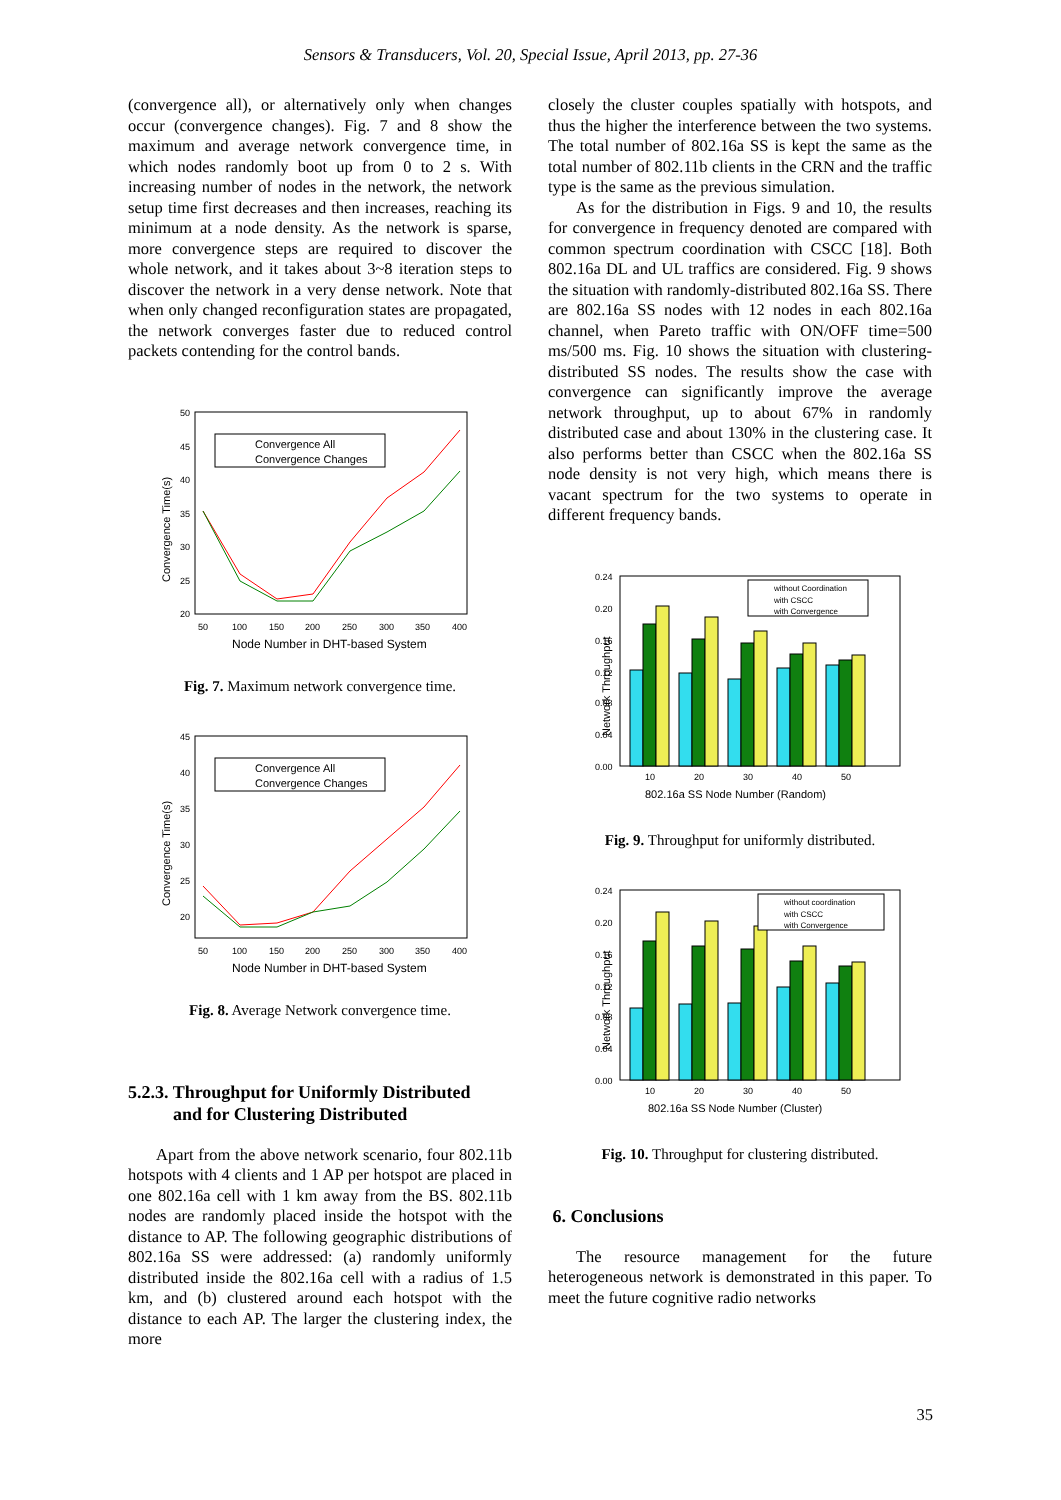Sensors & Transducers, Vol. 20, Special Issue, April 2013, pp. 27-36
(convergence all), or alternatively only when changes occur (convergence changes). Fig. 7 and 8 show the maximum and average network convergence time, in which nodes randomly boot up from 0 to 2 s. With increasing number of nodes in the network, the network setup time first decreases and then increases, reaching its minimum at a node density. As the network is sparse, more convergence steps are required to discover the whole network, and it takes about 3~8 iteration steps to discover the network in a very dense network. Note that when only changed reconfiguration states are propagated, the network converges faster due to reduced control packets contending for the control bands.
Convergence Time(s)
50
45
40
35
30
25
20
50
100
150
200
250
300
350
400
Node Number in DHT-based System
Convergence All
Convergence Changes
Fig. 7. Maximum network convergence time.
Convergence Time(s)
45
40
35
30
25
20
50
100
150
200
250
300
350
400
Node Number in DHT-based System
Convergence All
Convergence Changes
Fig. 8. Average Network convergence time.
5.2.3. Throughput for Uniformly Distributed
and for Clustering Distributed
Apart from the above network scenario, four 802.11b hotspots with 4 clients and 1 AP per hotspot are placed in one 802.16a cell with 1 km away from the BS. 802.11b nodes are randomly placed inside the hotspot with the distance to AP. The following geographic distributions of 802.16a SS were addressed: (a) randomly uniformly distributed inside the 802.16a cell with a radius of 1.5 km, and (b) clustered around each hotspot with the distance to each AP. The larger the clustering index, the more
closely the cluster couples spatially with hotspots, and thus the higher the interference between the two systems. The total number of 802.16a SS is kept the same as the total number of 802.11b clients in the CRN and the traffic type is the same as the previous simulation.
As for the distribution in Figs. 9 and 10, the results for convergence in frequency denoted are compared with common spectrum coordination with CSCC [18]. Both 802.16a DL and UL traffics are considered. Fig. 9 shows the situation with randomly-distributed 802.16a SS. There are 802.16a SS nodes with 12 nodes in each 802.16a channel, when Pareto traffic with ON/OFF time=500 ms/500 ms. Fig. 10 shows the situation with clustering-distributed SS nodes. The results show the case with convergence can significantly improve the average network throughput, up to about 67% in randomly distributed case and about 130% in the clustering case. It also performs better than CSCC when the 802.16a SS node density is not very high, which means there is vacant spectrum for the two systems to operate in different frequency bands.
Network Throughput
0.24
0.20
0.16
0.12
0.08
0.04
0.00
10
20
30
40
50
802.16a SS Node Number (Random)
without Coordination
with CSCC
with Convergence
Fig. 9. Throughput for uniformly distributed.
Network Throughput
0.24
0.20
0.16
0.12
0.08
0.04
0.00
10
20
30
40
50
802.16a SS Node Number (Cluster)
without coordination
with CSCC
with Convergence
Fig. 10. Throughput for clustering distributed.
6. Conclusions
The resource management for the future heterogeneous network is demonstrated in this paper. To meet the future cognitive radio networks
35